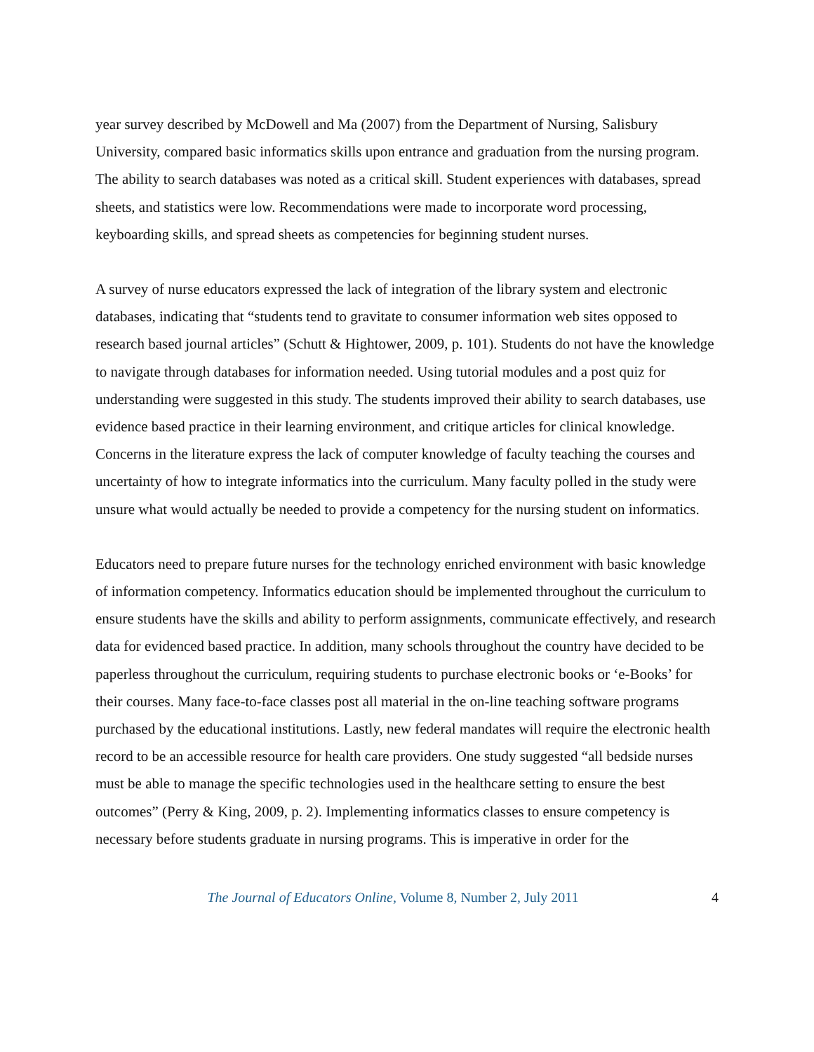year survey described by McDowell and Ma (2007) from the Department of Nursing, Salisbury University, compared basic informatics skills upon entrance and graduation from the nursing program. The ability to search databases was noted as a critical skill. Student experiences with databases, spread sheets, and statistics were low. Recommendations were made to incorporate word processing, keyboarding skills, and spread sheets as competencies for beginning student nurses.
A survey of nurse educators expressed the lack of integration of the library system and electronic databases, indicating that “students tend to gravitate to consumer information web sites opposed to research based journal articles” (Schutt & Hightower, 2009, p. 101). Students do not have the knowledge to navigate through databases for information needed. Using tutorial modules and a post quiz for understanding were suggested in this study. The students improved their ability to search databases, use evidence based practice in their learning environment, and critique articles for clinical knowledge. Concerns in the literature express the lack of computer knowledge of faculty teaching the courses and uncertainty of how to integrate informatics into the curriculum. Many faculty polled in the study were unsure what would actually be needed to provide a competency for the nursing student on informatics.
Educators need to prepare future nurses for the technology enriched environment with basic knowledge of information competency. Informatics education should be implemented throughout the curriculum to ensure students have the skills and ability to perform assignments, communicate effectively, and research data for evidenced based practice. In addition, many schools throughout the country have decided to be paperless throughout the curriculum, requiring students to purchase electronic books or ‘e-Books’ for their courses. Many face-to-face classes post all material in the on-line teaching software programs purchased by the educational institutions. Lastly, new federal mandates will require the electronic health record to be an accessible resource for health care providers. One study suggested “all bedside nurses must be able to manage the specific technologies used in the healthcare setting to ensure the best outcomes” (Perry & King, 2009, p. 2). Implementing informatics classes to ensure competency is necessary before students graduate in nursing programs. This is imperative in order for the
The Journal of Educators Online, Volume 8, Number 2, July 2011 4